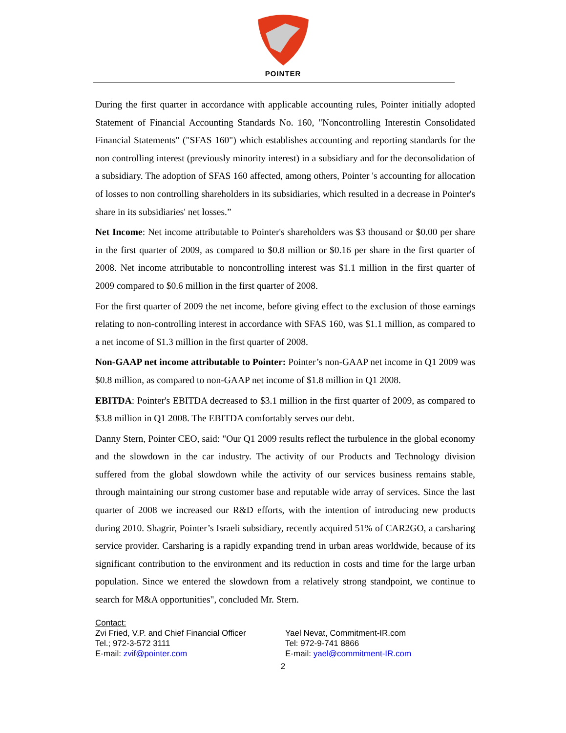POINTER
During the first quarter in accordance with applicable accounting rules, Pointer initially adopted Statement of Financial Accounting Standards No. 160, "Noncontrolling Interestin Consolidated Financial Statements" ("SFAS 160") which establishes accounting and reporting standards for the non controlling interest (previously minority interest) in a subsidiary and for the deconsolidation of a subsidiary. The adoption of SFAS 160 affected, among others, Pointer 's accounting for allocation of losses to non controlling shareholders in its subsidiaries, which resulted in a decrease in Pointer's share in its subsidiaries' net losses.”
Net Income: Net income attributable to Pointer's shareholders was $3 thousand or $0.00 per share in the first quarter of 2009, as compared to $0.8 million or $0.16 per share in the first quarter of 2008. Net income attributable to noncontrolling interest was $1.1 million in the first quarter of 2009 compared to $0.6 million in the first quarter of 2008.
For the first quarter of 2009 the net income, before giving effect to the exclusion of those earnings relating to non-controlling interest in accordance with SFAS 160, was $1.1 million, as compared to a net income of $1.3 million in the first quarter of 2008.
Non-GAAP net income attributable to Pointer: Pointer’s non-GAAP net income in Q1 2009 was $0.8 million, as compared to non-GAAP net income of $1.8 million in Q1 2008.
EBITDA: Pointer's EBITDA decreased to $3.1 million in the first quarter of 2009, as compared to $3.8 million in Q1 2008. The EBITDA comfortably serves our debt.
Danny Stern, Pointer CEO, said: "Our Q1 2009 results reflect the turbulence in the global economy and the slowdown in the car industry. The activity of our Products and Technology division suffered from the global slowdown while the activity of our services business remains stable, through maintaining our strong customer base and reputable wide array of services. Since the last quarter of 2008 we increased our R&D efforts, with the intention of introducing new products during 2010. Shagrir, Pointer’s Israeli subsidiary, recently acquired 51% of CAR2GO, a carsharing service provider. Carsharing is a rapidly expanding trend in urban areas worldwide, because of its significant contribution to the environment and its reduction in costs and time for the large urban population. Since we entered the slowdown from a relatively strong standpoint, we continue to search for M&A opportunities", concluded Mr. Stern.
Contact:
Zvi Fried, V.P. and Chief Financial Officer
Tel.; 972-3-572 3111
E-mail: zvif@pointer.com
Yael Nevat, Commitment-IR.com
Tel: 972-9-741 8866
E-mail: yael@commitment-IR.com
2